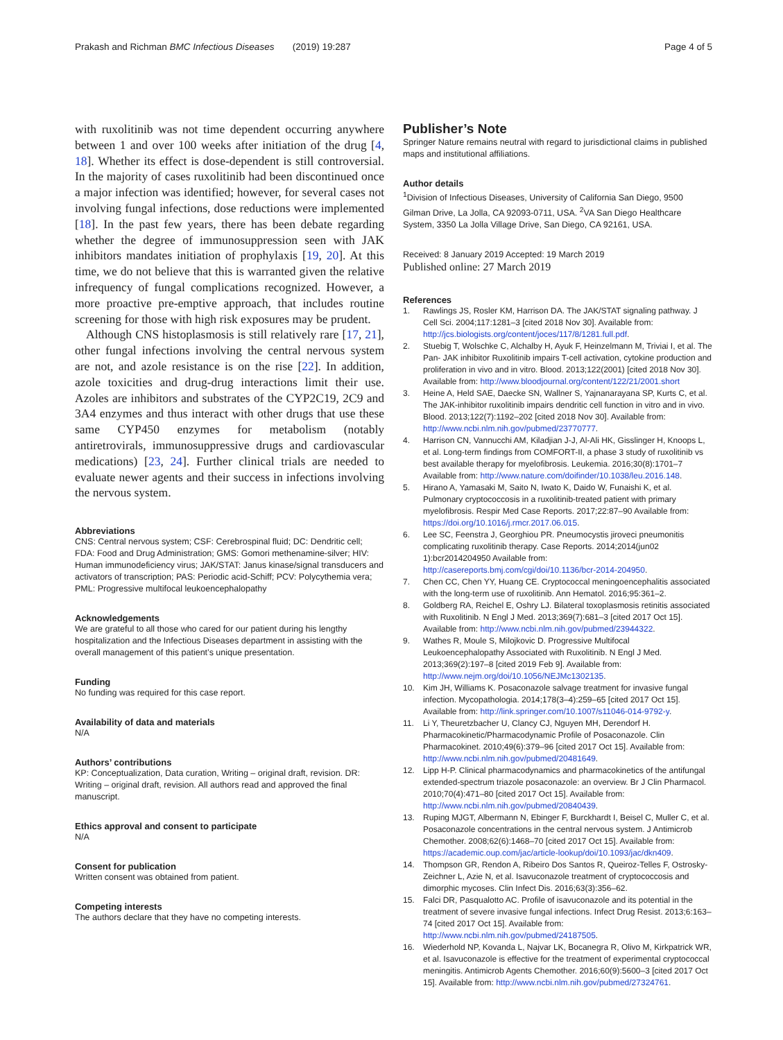Prakash and Richman BMC Infectious Diseases (2019) 19:287 Page 4 of 5
with ruxolitinib was not time dependent occurring anywhere between 1 and over 100 weeks after initiation of the drug [4, 18]. Whether its effect is dose-dependent is still controversial. In the majority of cases ruxolitinib had been discontinued once a major infection was identified; however, for several cases not involving fungal infections, dose reductions were implemented [18]. In the past few years, there has been debate regarding whether the degree of immunosuppression seen with JAK inhibitors mandates initiation of prophylaxis [19, 20]. At this time, we do not believe that this is warranted given the relative infrequency of fungal complications recognized. However, a more proactive pre-emptive approach, that includes routine screening for those with high risk exposures may be prudent.
Although CNS histoplasmosis is still relatively rare [17, 21], other fungal infections involving the central nervous system are not, and azole resistance is on the rise [22]. In addition, azole toxicities and drug-drug interactions limit their use. Azoles are inhibitors and substrates of the CYP2C19, 2C9 and 3A4 enzymes and thus interact with other drugs that use these same CYP450 enzymes for metabolism (notably antiretrovirals, immunosuppressive drugs and cardiovascular medications) [23, 24]. Further clinical trials are needed to evaluate newer agents and their success in infections involving the nervous system.
Abbreviations
CNS: Central nervous system; CSF: Cerebrospinal fluid; DC: Dendritic cell; FDA: Food and Drug Administration; GMS: Gomori methenamine-silver; HIV: Human immunodeficiency virus; JAK/STAT: Janus kinase/signal transducers and activators of transcription; PAS: Periodic acid-Schiff; PCV: Polycythemia vera; PML: Progressive multifocal leukoencephalopathy
Acknowledgements
We are grateful to all those who cared for our patient during his lengthy hospitalization and the Infectious Diseases department in assisting with the overall management of this patient’s unique presentation.
Funding
No funding was required for this case report.
Availability of data and materials
N/A
Authors’ contributions
KP: Conceptualization, Data curation, Writing – original draft, revision. DR: Writing – original draft, revision. All authors read and approved the final manuscript.
Ethics approval and consent to participate
N/A
Consent for publication
Written consent was obtained from patient.
Competing interests
The authors declare that they have no competing interests.
Publisher’s Note
Springer Nature remains neutral with regard to jurisdictional claims in published maps and institutional affiliations.
Author details
<sup>1</sup> Division of Infectious Diseases, University of California San Diego, 9500 Gilman Drive, La Jolla, CA 92093-0711, USA. <sup>2</sup>VA San Diego Healthcare System, 3350 La Jolla Village Drive, San Diego, CA 92161, USA.
Received: 8 January 2019 Accepted: 19 March 2019
Published online: 27 March 2019
References
1. Rawlings JS, Rosler KM, Harrison DA. The JAK/STAT signaling pathway. J Cell Sci. 2004;117:1281–3 [cited 2018 Nov 30]. Available from: http://jcs.biologists.org/content/joces/117/8/1281.full.pdf.
2. Stuebig T, Wolschke C, Alchalby H, Ayuk F, Heinzelmann M, Triviai I, et al. The Pan- JAK inhibitor Ruxolitinib impairs T-cell activation, cytokine production and proliferation in vivo and in vitro. Blood. 2013;122(2001) [cited 2018 Nov 30]. Available from: http://www.bloodjournal.org/content/122/21/2001.short
3. Heine A, Held SAE, Daecke SN, Wallner S, Yajnanarayana SP, Kurts C, et al. The JAK-inhibitor ruxolitinib impairs dendritic cell function in vitro and in vivo. Blood. 2013;122(7):1192–202 [cited 2018 Nov 30]. Available from: http://www.ncbi.nlm.nih.gov/pubmed/23770777.
4. Harrison CN, Vannucchi AM, Kiladjian J-J, Al-Ali HK, Gisslinger H, Knoops L, et al. Long-term findings from COMFORT-II, a phase 3 study of ruxolitinib vs best available therapy for myelofibrosis. Leukemia. 2016;30(8):1701–7 Available from: http://www.nature.com/doifinder/10.1038/leu.2016.148.
5. Hirano A, Yamasaki M, Saito N, Iwato K, Daido W, Funaishi K, et al. Pulmonary cryptococcosis in a ruxolitinib-treated patient with primary myelofibrosis. Respir Med Case Reports. 2017;22:87–90 Available from: https://doi.org/10.1016/j.rmcr.2017.06.015.
6. Lee SC, Feenstra J, Georghiou PR. Pneumocystis jiroveci pneumonitis complicating ruxolitinib therapy. Case Reports. 2014;2014(jun02 1):bcr2014204950 Available from: http://casereports.bmj.com/cgi/doi/10.1136/bcr-2014-204950.
7. Chen CC, Chen YY, Huang CE. Cryptococcal meningoencephalitis associated with the long-term use of ruxolitinib. Ann Hematol. 2016;95:361–2.
8. Goldberg RA, Reichel E, Oshry LJ. Bilateral toxoplasmosis retinitis associated with Ruxolitinib. N Engl J Med. 2013;369(7):681–3 [cited 2017 Oct 15]. Available from: http://www.ncbi.nlm.nih.gov/pubmed/23944322.
9. Wathes R, Moule S, Milojkovic D. Progressive Multifocal Leukoencephalopathy Associated with Ruxolitinib. N Engl J Med. 2013;369(2):197–8 [cited 2019 Feb 9]. Available from: http://www.nejm.org/doi/10.1056/NEJMc1302135.
10. Kim JH, Williams K. Posaconazole salvage treatment for invasive fungal infection. Mycopathologia. 2014;178(3–4):259–65 [cited 2017 Oct 15]. Available from: http://link.springer.com/10.1007/s11046-014-9792-y.
11. Li Y, Theuretzbacher U, Clancy CJ, Nguyen MH, Derendorf H. Pharmacokinetic/Pharmacodynamic Profile of Posaconazole. Clin Pharmacokinet. 2010;49(6):379–96 [cited 2017 Oct 15]. Available from: http://www.ncbi.nlm.nih.gov/pubmed/20481649.
12. Lipp H-P. Clinical pharmacodynamics and pharmacokinetics of the antifungal extended-spectrum triazole posaconazole: an overview. Br J Clin Pharmacol. 2010;70(4):471–80 [cited 2017 Oct 15]. Available from: http://www.ncbi.nlm.nih.gov/pubmed/20840439.
13. Ruping MJGT, Albermann N, Ebinger F, Burckhardt I, Beisel C, Muller C, et al. Posaconazole concentrations in the central nervous system. J Antimicrob Chemother. 2008;62(6):1468–70 [cited 2017 Oct 15]. Available from: https://academic.oup.com/jac/article-lookup/doi/10.1093/jac/dkn409.
14. Thompson GR, Rendon A, Ribeiro Dos Santos R, Queiroz-Telles F, Ostrosky-Zeichner L, Azie N, et al. Isavuconazole treatment of cryptococcosis and dimorphic mycoses. Clin Infect Dis. 2016;63(3):356–62.
15. Falci DR, Pasqualotto AC. Profile of isavuconazole and its potential in the treatment of severe invasive fungal infections. Infect Drug Resist. 2013;6:163–74 [cited 2017 Oct 15]. Available from: http://www.ncbi.nlm.nih.gov/pubmed/24187505.
16. Wiederhold NP, Kovanda L, Najvar LK, Bocanegra R, Olivo M, Kirkpatrick WR, et al. Isavuconazole is effective for the treatment of experimental cryptococcal meningitis. Antimicrob Agents Chemother. 2016;60(9):5600–3 [cited 2017 Oct 15]. Available from: http://www.ncbi.nlm.nih.gov/pubmed/27324761.